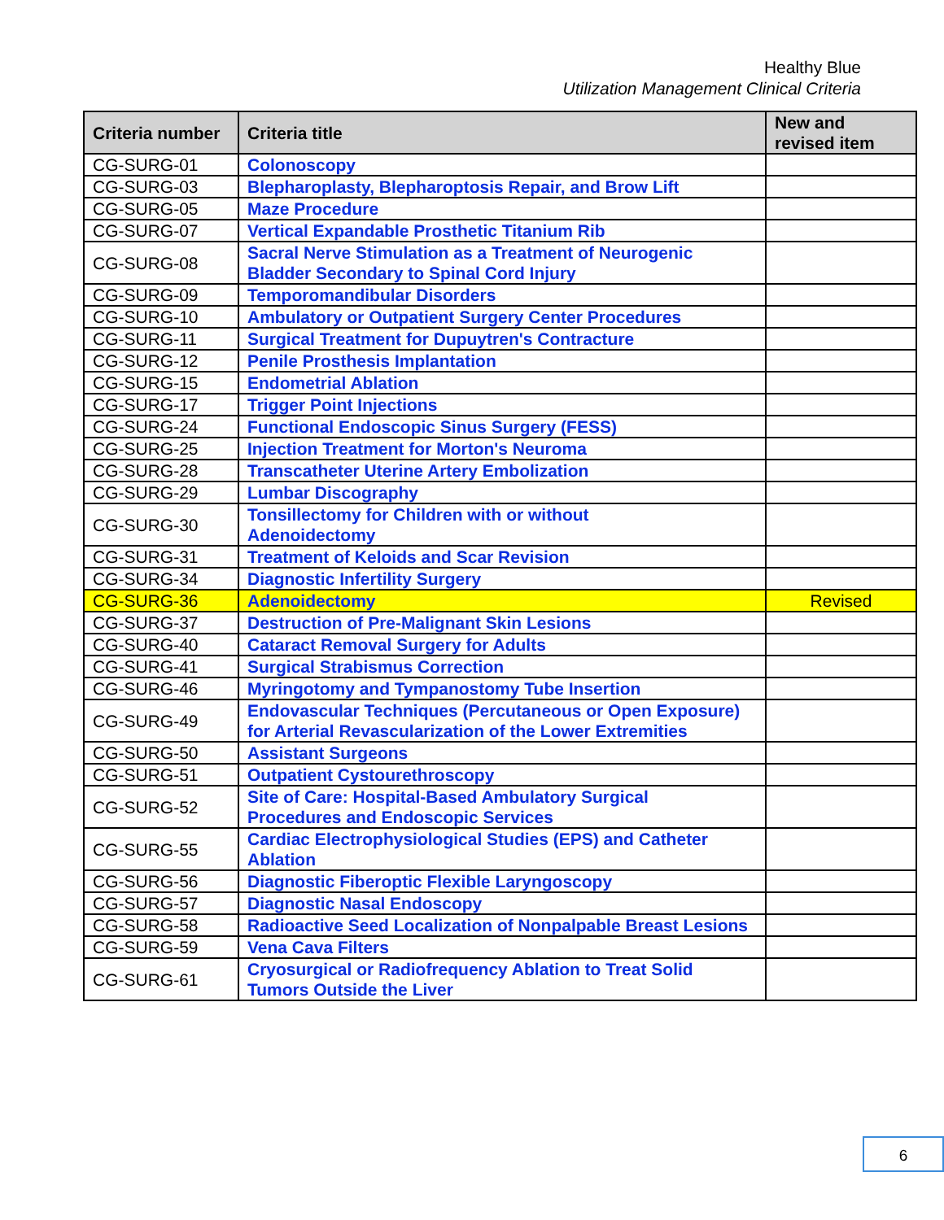Healthy Blue
Utilization Management Clinical Criteria
| Criteria number | Criteria title | New and revised item |
| --- | --- | --- |
| CG-SURG-01 | Colonoscopy | |
| CG-SURG-03 | Blepharoplasty, Blepharoptosis Repair, and Brow Lift | |
| CG-SURG-05 | Maze Procedure | |
| CG-SURG-07 | Vertical Expandable Prosthetic Titanium Rib | |
| CG-SURG-08 | Sacral Nerve Stimulation as a Treatment of Neurogenic Bladder Secondary to Spinal Cord Injury | |
| CG-SURG-09 | Temporomandibular Disorders | |
| CG-SURG-10 | Ambulatory or Outpatient Surgery Center Procedures | |
| CG-SURG-11 | Surgical Treatment for Dupuytren's Contracture | |
| CG-SURG-12 | Penile Prosthesis Implantation | |
| CG-SURG-15 | Endometrial Ablation | |
| CG-SURG-17 | Trigger Point Injections | |
| CG-SURG-24 | Functional Endoscopic Sinus Surgery (FESS) | |
| CG-SURG-25 | Injection Treatment for Morton's Neuroma | |
| CG-SURG-28 | Transcatheter Uterine Artery Embolization | |
| CG-SURG-29 | Lumbar Discography | |
| CG-SURG-30 | Tonsillectomy for Children with or without Adenoidectomy | |
| CG-SURG-31 | Treatment of Keloids and Scar Revision | |
| CG-SURG-34 | Diagnostic Infertility Surgery | |
| CG-SURG-36 | Adenoidectomy | Revised |
| CG-SURG-37 | Destruction of Pre-Malignant Skin Lesions | |
| CG-SURG-40 | Cataract Removal Surgery for Adults | |
| CG-SURG-41 | Surgical Strabismus Correction | |
| CG-SURG-46 | Myringotomy and Tympanostomy Tube Insertion | |
| CG-SURG-49 | Endovascular Techniques (Percutaneous or Open Exposure) for Arterial Revascularization of the Lower Extremities | |
| CG-SURG-50 | Assistant Surgeons | |
| CG-SURG-51 | Outpatient Cystourethroscopy | |
| CG-SURG-52 | Site of Care: Hospital-Based Ambulatory Surgical Procedures and Endoscopic Services | |
| CG-SURG-55 | Cardiac Electrophysiological Studies (EPS) and Catheter Ablation | |
| CG-SURG-56 | Diagnostic Fiberoptic Flexible Laryngoscopy | |
| CG-SURG-57 | Diagnostic Nasal Endoscopy | |
| CG-SURG-58 | Radioactive Seed Localization of Nonpalpable Breast Lesions | |
| CG-SURG-59 | Vena Cava Filters | |
| CG-SURG-61 | Cryosurgical or Radiofrequency Ablation to Treat Solid Tumors Outside the Liver | |
6